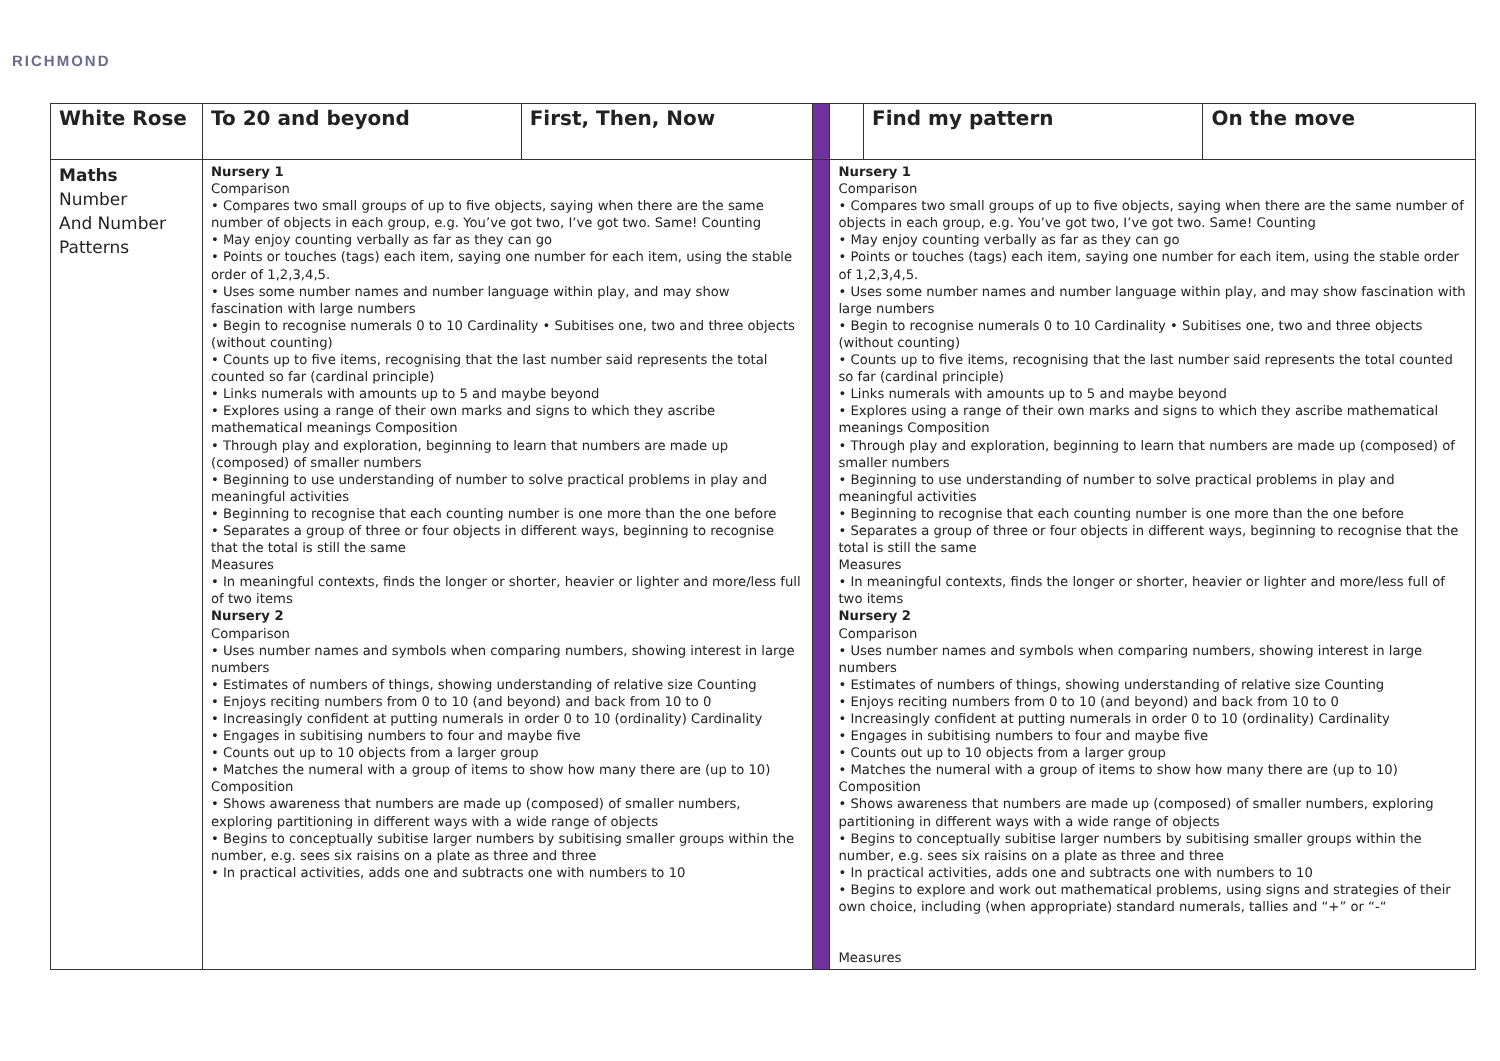RICHMOND
| White Rose | To 20 and beyond | First, Then, Now | | | Find my pattern | On the move |
| Maths Number And Number Patterns | Nursery 1 Comparison • Compares two small groups of up to five objects, saying when there are the same number of objects in each group, e.g. You’ve got two, I’ve got two. Same! Counting • May enjoy counting verbally as far as they can go • Points or touches (tags) each item, saying one number for each item, using the stable order of 1,2,3,4,5. • Uses some number names and number language within play, and may show fascination with large numbers • Begin to recognise numerals 0 to 10 Cardinality • Subitises one, two and three objects (without counting) • Counts up to five items, recognising that the last number said represents the total counted so far (cardinal principle) • Links numerals with amounts up to 5 and maybe beyond • Explores using a range of their own marks and signs to which they ascribe mathematical meanings Composition • Through play and exploration, beginning to learn that numbers are made up (composed) of smaller numbers • Beginning to use understanding of number to solve practical problems in play and meaningful activities • Beginning to recognise that each counting number is one more than the one before • Separates a group of three or four objects in different ways, beginning to recognise that the total is still the same Measures • In meaningful contexts, finds the longer or shorter, heavier or lighter and more/less full of two items Nursery 2 Comparison • Uses number names and symbols when comparing numbers, showing interest in large numbers • Estimates of numbers of things, showing understanding of relative size Counting • Enjoys reciting numbers from 0 to 10 (and beyond) and back from 10 to 0 • Increasingly confident at putting numerals in order 0 to 10 (ordinality) Cardinality • Engages in subitising numbers to four and maybe five • Counts out up to 10 objects from a larger group • Matches the numeral with a group of items to show how many there are (up to 10) Composition • Shows awareness that numbers are made up (composed) of smaller numbers, exploring partitioning in different ways with a wide range of objects • Begins to conceptually subitise larger numbers by subitising smaller groups within the number, e.g. sees six raisins on a plate as three and three • In practical activities, adds one and subtracts one with numbers to 10 | | | Nursery 1 Comparison • Compares two small groups of up to five objects, saying when there are the same number of objects in each group, e.g. You’ve got two, I’ve got two. Same! Counting • May enjoy counting verbally as far as they can go • Points or touches (tags) each item, saying one number for each item, using the stable order of 1,2,3,4,5. • Uses some number names and number language within play, and may show fascination with large numbers • Begin to recognise numerals 0 to 10 Cardinality • Subitises one, two and three objects (without counting) • Counts up to five items, recognising that the last number said represents the total counted so far (cardinal principle) • Links numerals with amounts up to 5 and maybe beyond • Explores using a range of their own marks and signs to which they ascribe mathematical meanings Composition • Through play and exploration, beginning to learn that numbers are made up (composed) of smaller numbers • Beginning to use understanding of number to solve practical problems in play and meaningful activities • Beginning to recognise that each counting number is one more than the one before • Separates a group of three or four objects in different ways, beginning to recognise that the total is still the same Measures • In meaningful contexts, finds the longer or shorter, heavier or lighter and more/less full of two items Nursery 2 Comparison • Uses number names and symbols when comparing numbers, showing interest in large numbers • Estimates of numbers of things, showing understanding of relative size Counting • Enjoys reciting numbers from 0 to 10 (and beyond) and back from 10 to 0 • Increasingly confident at putting numerals in order 0 to 10 (ordinality) Cardinality • Engages in subitising numbers to four and maybe five • Counts out up to 10 objects from a larger group • Matches the numeral with a group of items to show how many there are (up to 10) Composition • Shows awareness that numbers are made up (composed) of smaller numbers, exploring partitioning in different ways with a wide range of objects • Begins to conceptually subitise larger numbers by subitising smaller groups within the number, e.g. sees six raisins on a plate as three and three • In practical activities, adds one and subtracts one with numbers to 10 • Begins to explore and work out mathematical problems, using signs and strategies of their own choice, including (when appropriate) standard numerals, tallies and “+” or “-“ Measures | | |